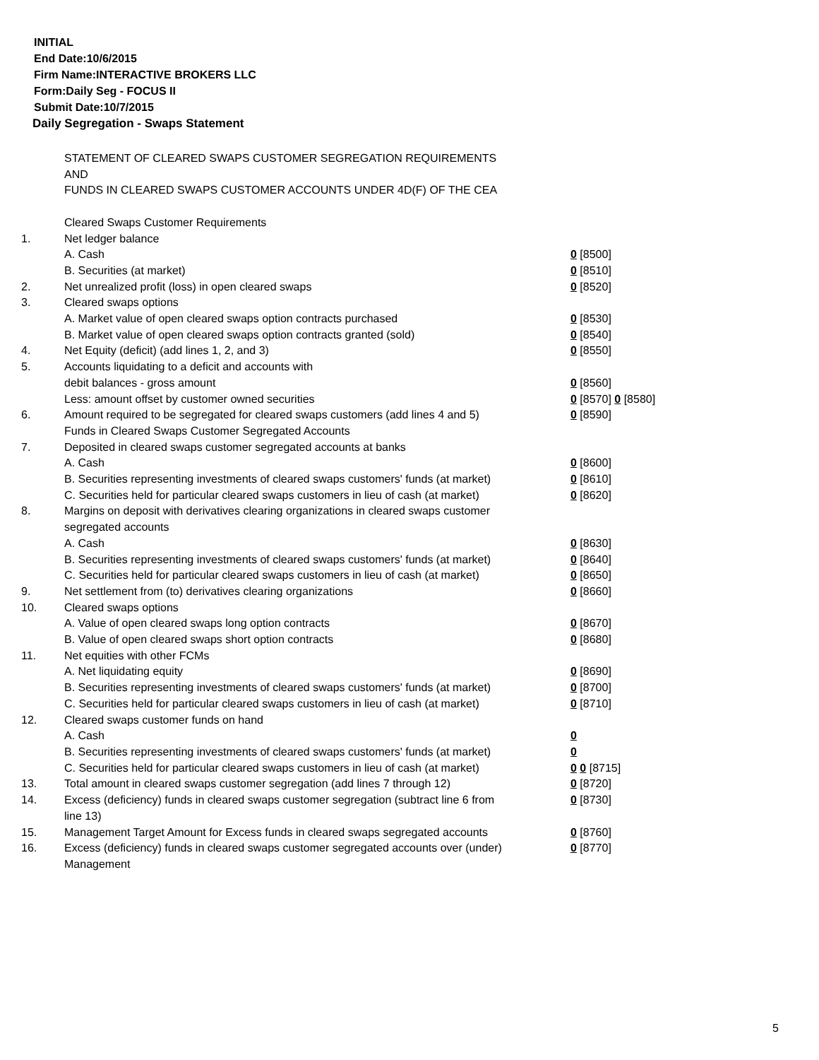INITIAL
End Date:10/6/2015
Firm Name:INTERACTIVE BROKERS LLC
Form:Daily Seg - FOCUS II
Submit Date:10/7/2015
Daily Segregation - Swaps Statement
| | STATEMENT OF CLEARED SWAPS CUSTOMER SEGREGATION REQUIREMENTS | |
| | AND | |
| | FUNDS IN CLEARED SWAPS CUSTOMER ACCOUNTS UNDER 4D(F) OF THE CEA | |
| | Cleared Swaps Customer Requirements | |
| 1. | Net ledger balance | |
| | A. Cash | 0 [8500] |
| | B. Securities (at market) | 0 [8510] |
| 2. | Net unrealized profit (loss) in open cleared swaps | 0 [8520] |
| 3. | Cleared swaps options | |
| | A. Market value of open cleared swaps option contracts purchased | 0 [8530] |
| | B. Market value of open cleared swaps option contracts granted (sold) | 0 [8540] |
| 4. | Net Equity (deficit) (add lines 1, 2, and 3) | 0 [8550] |
| 5. | Accounts liquidating to a deficit and accounts with | |
| | debit balances - gross amount | 0 [8560] |
| | Less: amount offset by customer owned securities | 0 [8570] 0 [8580] |
| 6. | Amount required to be segregated for cleared swaps customers (add lines 4 and 5) | 0 [8590] |
| | Funds in Cleared Swaps Customer Segregated Accounts | |
| 7. | Deposited in cleared swaps customer segregated accounts at banks | |
| | A. Cash | 0 [8600] |
| | B. Securities representing investments of cleared swaps customers' funds (at market) | 0 [8610] |
| | C. Securities held for particular cleared swaps customers in lieu of cash (at market) | 0 [8620] |
| 8. | Margins on deposit with derivatives clearing organizations in cleared swaps customer segregated accounts | |
| | A. Cash | 0 [8630] |
| | B. Securities representing investments of cleared swaps customers' funds (at market) | 0 [8640] |
| | C. Securities held for particular cleared swaps customers in lieu of cash (at market) | 0 [8650] |
| 9. | Net settlement from (to) derivatives clearing organizations | 0 [8660] |
| 10. | Cleared swaps options | |
| | A. Value of open cleared swaps long option contracts | 0 [8670] |
| | B. Value of open cleared swaps short option contracts | 0 [8680] |
| 11. | Net equities with other FCMs | |
| | A. Net liquidating equity | 0 [8690] |
| | B. Securities representing investments of cleared swaps customers' funds (at market) | 0 [8700] |
| | C. Securities held for particular cleared swaps customers in lieu of cash (at market) | 0 [8710] |
| 12. | Cleared swaps customer funds on hand | |
| | A. Cash | 0 |
| | B. Securities representing investments of cleared swaps customers' funds (at market) | 0 |
| | C. Securities held for particular cleared swaps customers in lieu of cash (at market) | 0 0 [8715] |
| 13. | Total amount in cleared swaps customer segregation (add lines 7 through 12) | 0 [8720] |
| 14. | Excess (deficiency) funds in cleared swaps customer segregation (subtract line 6 from line 13) | 0 [8730] |
| 15. | Management Target Amount for Excess funds in cleared swaps segregated accounts | 0 [8760] |
| 16. | Excess (deficiency) funds in cleared swaps customer segregated accounts over (under) Management | 0 [8770] |
5